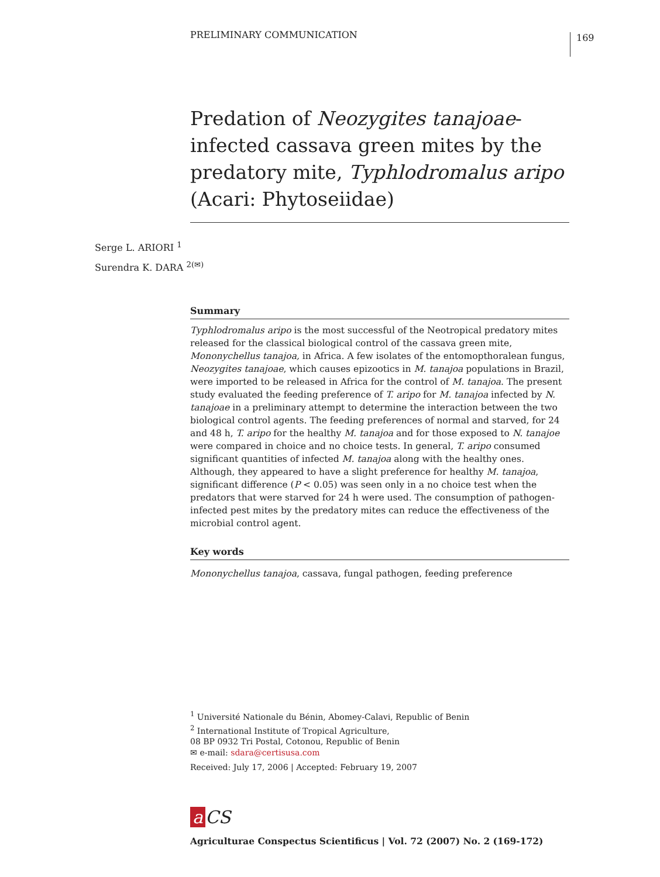PRELIMINARY COMMUNICATION 169
Predation of Neozygites tanajoae-infected cassava green mites by the predatory mite, Typhlodromalus aripo (Acari: Phytoseiidae)
Serge L. ARIORI <sup>1</sup>
Surendra K. DARA <sup>2(✉)</sup>
Summary
Typhlodromalus aripo is the most successful of the Neotropical predatory mites released for the classical biological control of the cassava green mite, Mononychellus tanajoa, in Africa. A few isolates of the entomopthoralean fungus, Neozygites tanajoae, which causes epizootics in M. tanajoa populations in Brazil, were imported to be released in Africa for the control of M. tanajoa. The present study evaluated the feeding preference of T. aripo for M. tanajoa infected by N. tanajoae in a preliminary attempt to determine the interaction between the two biological control agents. The feeding preferences of normal and starved, for 24 and 48 h, T. aripo for the healthy M. tanajoa and for those exposed to N. tanajoe were compared in choice and no choice tests. In general, T. aripo consumed significant quantities of infected M. tanajoa along with the healthy ones. Although, they appeared to have a slight preference for healthy M. tanajoa, significant difference (P < 0.05) was seen only in a no choice test when the predators that were starved for 24 h were used. The consumption of pathogen-infected pest mites by the predatory mites can reduce the effectiveness of the microbial control agent.
Key words
Mononychellus tanajoa, cassava, fungal pathogen, feeding preference
<sup>1</sup> Université Nationale du Bénin, Abomey-Calavi, Republic of Benin
<sup>2</sup> International Institute of Tropical Agriculture,
08 BP 0932 Tri Postal, Cotonou, Republic of Benin
✉ e-mail: sdara@certisusa.com
Received: July 17, 2006 | Accepted: February 19, 2007
a CS
Agriculturae Conspectus Scientificus | Vol. 72 (2007) No. 2 (169-172)